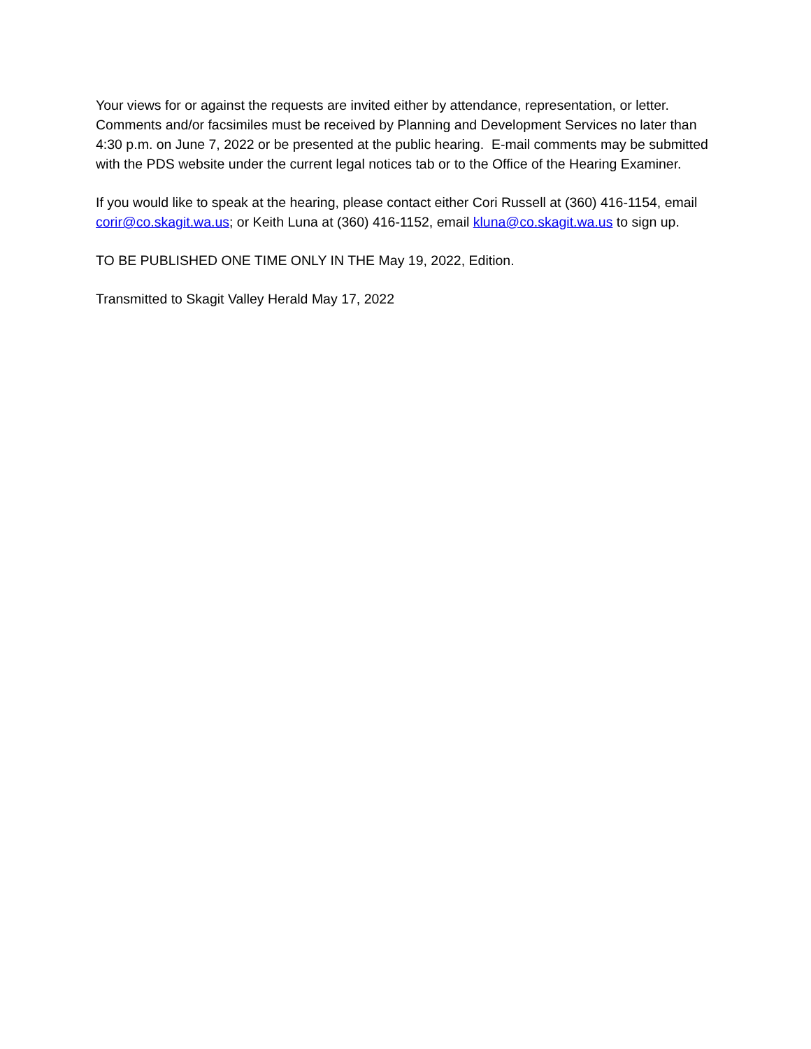Your views for or against the requests are invited either by attendance, representation, or letter. Comments and/or facsimiles must be received by Planning and Development Services no later than 4:30 p.m. on June 7, 2022 or be presented at the public hearing. E-mail comments may be submitted with the PDS website under the current legal notices tab or to the Office of the Hearing Examiner.
If you would like to speak at the hearing, please contact either Cori Russell at (360) 416-1154, email corir@co.skagit.wa.us; or Keith Luna at (360) 416-1152, email kluna@co.skagit.wa.us to sign up.
TO BE PUBLISHED ONE TIME ONLY IN THE May 19, 2022, Edition.
Transmitted to Skagit Valley Herald May 17, 2022